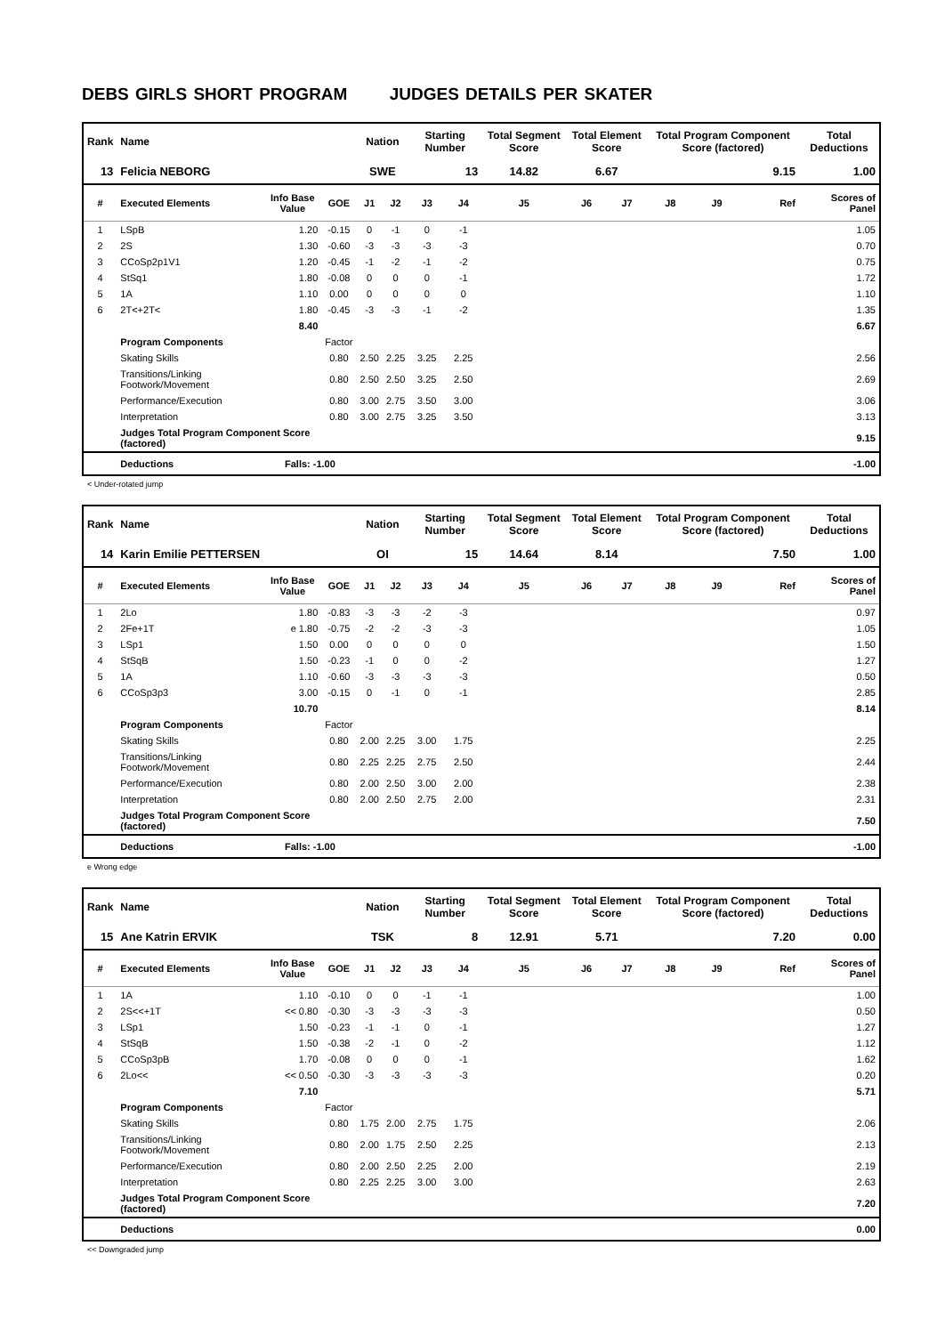DEBS GIRLS SHORT PROGRAM JUDGES DETAILS PER SKATER
| Rank | Name | | | Nation | | Starting Number | | Total Segment Score | Total Element Score | | Total Program Component Score (factored) | | | Total Deductions |
| --- | --- | --- | --- | --- | --- | --- | --- | --- | --- | --- | --- | --- | --- | --- |
| 13 | Felicia NEBORG | | | SWE | | 13 | | 14.82 | 6.67 | | 9.15 | | | 1.00 |
| # | Executed Elements | Info Base Value | GOE | J1 | J2 | J3 | J4 | J5 | J6 | J7 | J8 | J9 | Ref | Scores of Panel |
| 1 | LSpB | 1.20 | -0.15 | 0 | -1 | 0 | -1 | | | | | | | 1.05 |
| 2 | 2S | 1.30 | -0.60 | -3 | -3 | -3 | -3 | | | | | | | 0.70 |
| 3 | CCoSp2p1V1 | 1.20 | -0.45 | -1 | -2 | -1 | -2 | | | | | | | 0.75 |
| 4 | StSq1 | 1.80 | -0.08 | 0 | 0 | 0 | -1 | | | | | | | 1.72 |
| 5 | 1A | 1.10 | 0.00 | 0 | 0 | 0 | 0 | | | | | | | 1.10 |
| 6 | 2T<+2T< | 1.80 | -0.45 | -3 | -3 | -1 | -2 | | | | | | | 1.35 |
| | | 8.40 | | | | | | | | | | | | 6.67 |
| | Program Components | | Factor | | | | | | | | | | | |
| | Skating Skills | | 0.80 | 2.50 | 2.25 | 3.25 | 2.25 | | | | | | | 2.56 |
| | Transitions/Linking Footwork/Movement | | 0.80 | 2.50 | 2.50 | 3.25 | 2.50 | | | | | | | 2.69 |
| | Performance/Execution | | 0.80 | 3.00 | 2.75 | 3.50 | 3.00 | | | | | | | 3.06 |
| | Interpretation | | 0.80 | 3.00 | 2.75 | 3.25 | 3.50 | | | | | | | 3.13 |
| | Judges Total Program Component Score (factored) | | | | | | | | | | | | | 9.15 |
| | Deductions | Falls: -1.00 | | | | | | | | | | | | -1.00 |
< Under-rotated jump
| Rank | Name | | | Nation | | Starting Number | | Total Segment Score | Total Element Score | | Total Program Component Score (factored) | | | Total Deductions |
| --- | --- | --- | --- | --- | --- | --- | --- | --- | --- | --- | --- | --- | --- | --- |
| 14 | Karin Emilie PETTERSEN | | | OI | | 15 | | 14.64 | 8.14 | | 7.50 | | | 1.00 |
| # | Executed Elements | Info Base Value | GOE | J1 | J2 | J3 | J4 | J5 | J6 | J7 | J8 | J9 | Ref | Scores of Panel |
| 1 | 2Lo | 1.80 | -0.83 | -3 | -3 | -2 | -3 | | | | | | | 0.97 |
| 2 | 2Fe+1T | e 1.80 | -0.75 | -2 | -2 | -3 | -3 | | | | | | | 1.05 |
| 3 | LSp1 | 1.50 | 0.00 | 0 | 0 | 0 | 0 | | | | | | | 1.50 |
| 4 | StSqB | 1.50 | -0.23 | -1 | 0 | 0 | -2 | | | | | | | 1.27 |
| 5 | 1A | 1.10 | -0.60 | -3 | -3 | -3 | -3 | | | | | | | 0.50 |
| 6 | CCoSp3p3 | 3.00 | -0.15 | 0 | -1 | 0 | -1 | | | | | | | 2.85 |
| | | 10.70 | | | | | | | | | | | | 8.14 |
| | Program Components | | Factor | | | | | | | | | | | |
| | Skating Skills | | 0.80 | 2.00 | 2.25 | 3.00 | 1.75 | | | | | | | 2.25 |
| | Transitions/Linking Footwork/Movement | | 0.80 | 2.25 | 2.25 | 2.75 | 2.50 | | | | | | | 2.44 |
| | Performance/Execution | | 0.80 | 2.00 | 2.50 | 3.00 | 2.00 | | | | | | | 2.38 |
| | Interpretation | | 0.80 | 2.00 | 2.50 | 2.75 | 2.00 | | | | | | | 2.31 |
| | Judges Total Program Component Score (factored) | | | | | | | | | | | | | 7.50 |
| | Deductions | Falls: -1.00 | | | | | | | | | | | | -1.00 |
e Wrong edge
| Rank | Name | | | Nation | | Starting Number | | Total Segment Score | Total Element Score | | Total Program Component Score (factored) | | | Total Deductions |
| --- | --- | --- | --- | --- | --- | --- | --- | --- | --- | --- | --- | --- | --- | --- |
| 15 | Ane Katrin ERVIK | | | TSK | | 8 | | 12.91 | 5.71 | | 7.20 | | | 0.00 |
| # | Executed Elements | Info Base Value | GOE | J1 | J2 | J3 | J4 | J5 | J6 | J7 | J8 | J9 | Ref | Scores of Panel |
| 1 | 1A | 1.10 | -0.10 | 0 | 0 | -1 | -1 | | | | | | | 1.00 |
| 2 | 2S<<+1T | << 0.80 | -0.30 | -3 | -3 | -3 | -3 | | | | | | | 0.50 |
| 3 | LSp1 | 1.50 | -0.23 | -1 | -1 | 0 | -1 | | | | | | | 1.27 |
| 4 | StSqB | 1.50 | -0.38 | -2 | -1 | 0 | -2 | | | | | | | 1.12 |
| 5 | CCoSp3pB | 1.70 | -0.08 | 0 | 0 | 0 | -1 | | | | | | | 1.62 |
| 6 | 2Lo<< | << 0.50 | -0.30 | -3 | -3 | -3 | -3 | | | | | | | 0.20 |
| | | 7.10 | | | | | | | | | | | | 5.71 |
| | Program Components | | Factor | | | | | | | | | | | |
| | Skating Skills | | 0.80 | 1.75 | 2.00 | 2.75 | 1.75 | | | | | | | 2.06 |
| | Transitions/Linking Footwork/Movement | | 0.80 | 2.00 | 1.75 | 2.50 | 2.25 | | | | | | | 2.13 |
| | Performance/Execution | | 0.80 | 2.00 | 2.50 | 2.25 | 2.00 | | | | | | | 2.19 |
| | Interpretation | | 0.80 | 2.25 | 2.25 | 3.00 | 3.00 | | | | | | | 2.63 |
| | Judges Total Program Component Score (factored) | | | | | | | | | | | | | 7.20 |
| | Deductions | | | | | | | | | | | | | 0.00 |
<< Downgraded jump